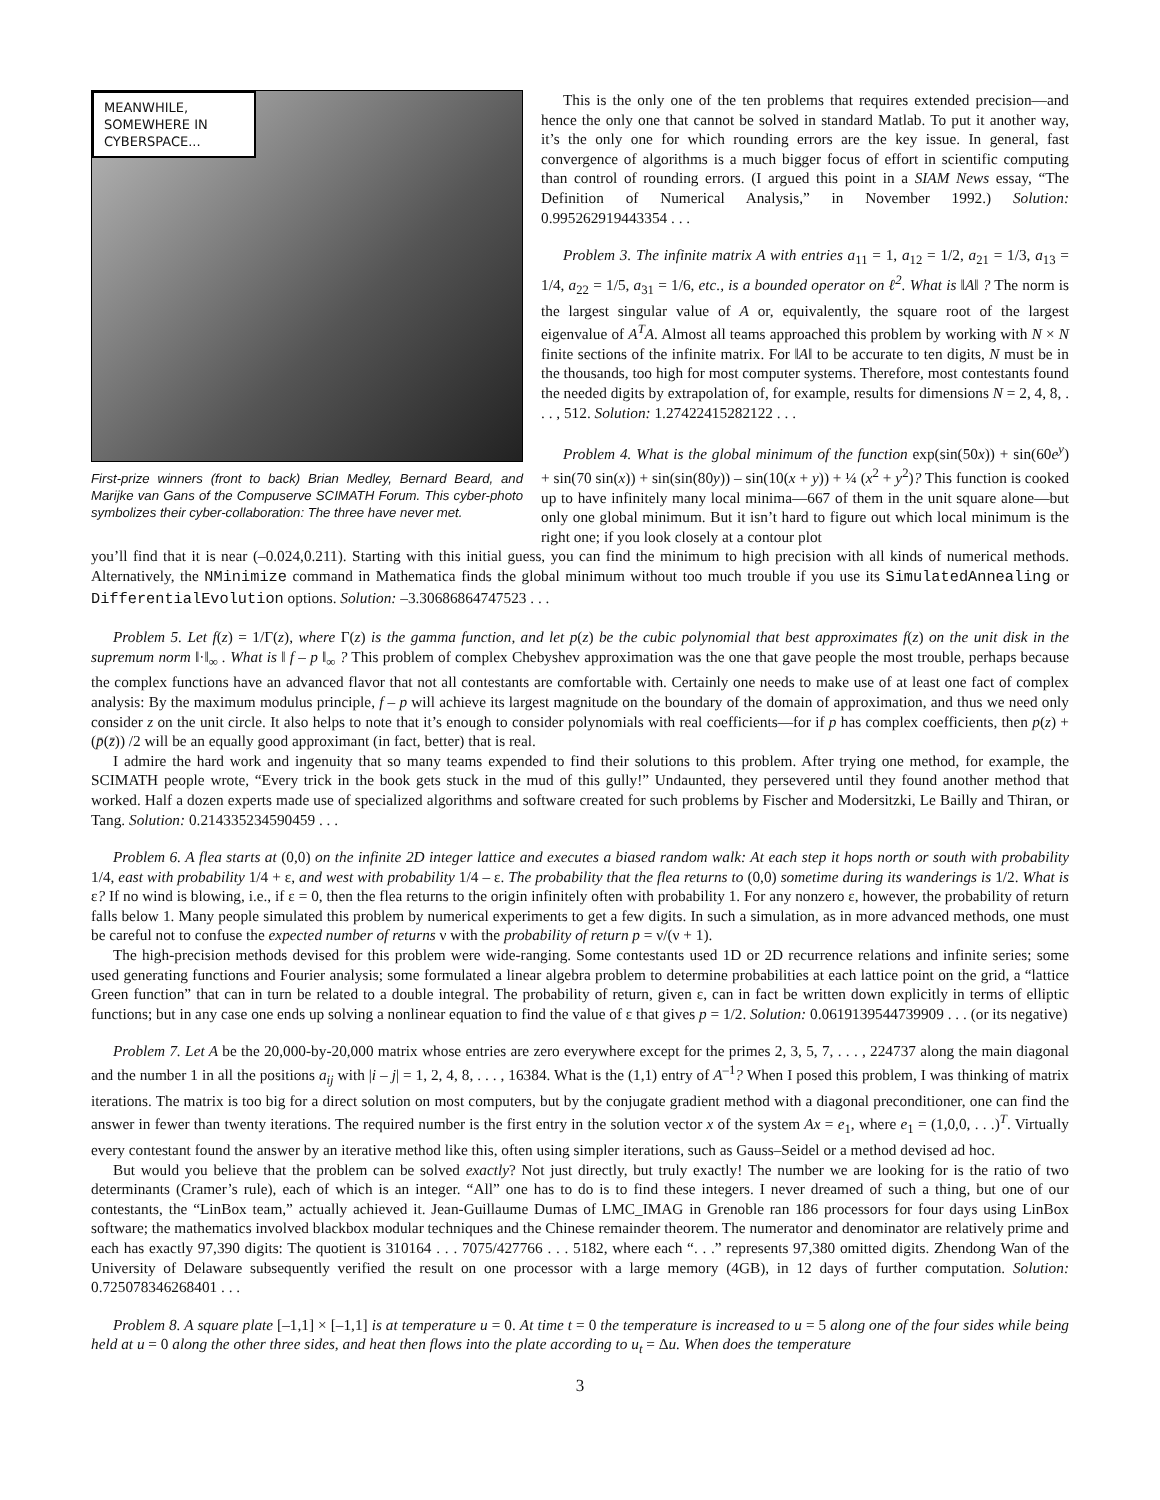MEANWHILE, SOMEWHERE IN CYBERSPACE...
First-prize winners (front to back) Brian Medley, Bernard Beard, and Marijke van Gans of the Compuserve SCIMATH Forum. This cyber-photo symbolizes their cyber-collaboration: The three have never met.
This is the only one of the ten problems that requires extended precision—and hence the only one that cannot be solved in standard Matlab. To put it another way, it’s the only one for which rounding errors are the key issue. In general, fast convergence of algorithms is a much bigger focus of effort in scientific computing than control of rounding errors. (I argued this point in a SIAM News essay, “The Definition of Numerical Analysis,” in November 1992.) Solution: 0.995262919443354 . . .
Problem 3. The infinite matrix A with entries a<sub>11</sub> = 1, a<sub>12</sub> = 1/2, a<sub>21</sub> = 1/3, a<sub>13</sub> = 1/4, a<sub>22</sub> = 1/5, a<sub>31</sub> = 1/6, etc., is a bounded operator on ℓ<sup>2</sup>. What is ‖A‖ ? The norm is the largest singular value of A or, equivalently, the square root of the largest eigenvalue of A<sup>T</sup>A. Almost all teams approached this problem by working with N × N finite sections of the infinite matrix. For ‖A‖ to be accurate to ten digits, N must be in the thousands, too high for most computer systems. Therefore, most contestants found the needed digits by extrapolation of, for example, results for dimensions N = 2, 4, 8, . . . , 512. Solution: 1.27422415282122 . . .
Problem 4. What is the global minimum of the function exp(sin(50x)) + sin(60e<sup>y</sup>) + sin(70 sin(x)) + sin(sin(80y)) – sin(10(x + y)) + ¼ (x<sup>2</sup> + y<sup>2</sup>)? This function is cooked up to have infinitely many local minima—667 of them in the unit square alone—but only one global minimum. But it isn’t hard to figure out which local minimum is the right one; if you look closely at a contour plot
you’ll find that it is near (–0.024,0.211). Starting with this initial guess, you can find the minimum to high precision with all kinds of numerical methods. Alternatively, the NMinimize command in Mathematica finds the global minimum without too much trouble if you use its SimulatedAnnealing or DifferentialEvolution options. Solution: –3.30686864747523 . . .
Problem 5. Let f(z) = 1/Γ(z), where Γ(z) is the gamma function, and let p(z) be the cubic polynomial that best approximates f(z) on the unit disk in the supremum norm ‖·‖<sub>∞</sub> . What is ‖ f – p ‖<sub>∞</sub> ? This problem of complex Chebyshev approximation was the one that gave people the most trouble, perhaps because the complex functions have an advanced flavor that not all contestants are comfortable with. Certainly one needs to make use of at least one fact of complex analysis: By the maximum modulus principle, f – p will achieve its largest magnitude on the boundary of the domain of approximation, and thus we need only consider z on the unit circle. It also helps to note that it’s enough to consider polynomials with real coefficients—for if p has complex coefficients, then p(z) + (p̄(z̄)) /2 will be an equally good approximant (in fact, better) that is real.
I admire the hard work and ingenuity that so many teams expended to find their solutions to this problem. After trying one method, for example, the SCIMATH people wrote, “Every trick in the book gets stuck in the mud of this gully!” Undaunted, they persevered until they found another method that worked. Half a dozen experts made use of specialized algorithms and software created for such problems by Fischer and Modersitzki, Le Bailly and Thiran, or Tang. Solution: 0.214335234590459 . . .
Problem 6. A flea starts at (0,0) on the infinite 2D integer lattice and executes a biased random walk: At each step it hops north or south with probability 1/4, east with probability 1/4 + ε, and west with probability 1/4 – ε. The probability that the flea returns to (0,0) sometime during its wanderings is 1/2. What is ε? If no wind is blowing, i.e., if ε = 0, then the flea returns to the origin infinitely often with probability 1. For any nonzero ε, however, the probability of return falls below 1. Many people simulated this problem by numerical experiments to get a few digits. In such a simulation, as in more advanced methods, one must be careful not to confuse the expected number of returns ν with the probability of return p = ν/(ν + 1).
The high-precision methods devised for this problem were wide-ranging. Some contestants used 1D or 2D recurrence relations and infinite series; some used generating functions and Fourier analysis; some formulated a linear algebra problem to determine probabilities at each lattice point on the grid, a “lattice Green function” that can in turn be related to a double integral. The probability of return, given ε, can in fact be written down explicitly in terms of elliptic functions; but in any case one ends up solving a nonlinear equation to find the value of ε that gives p = 1/2. Solution: 0.0619139544739909 . . . (or its negative)
Problem 7. Let A be the 20,000-by-20,000 matrix whose entries are zero everywhere except for the primes 2, 3, 5, 7, . . . , 224737 along the main diagonal and the number 1 in all the positions a<sub>ij</sub> with |i – j| = 1, 2, 4, 8, . . . , 16384. What is the (1,1) entry of A<sup>–1</sup>? When I posed this problem, I was thinking of matrix iterations. The matrix is too big for a direct solution on most computers, but by the conjugate gradient method with a diagonal preconditioner, one can find the answer in fewer than twenty iterations. The required number is the first entry in the solution vector x of the system Ax = e<sub>1</sub>, where e<sub>1</sub> = (1,0,0, . . .)<sup>T</sup>. Virtually every contestant found the answer by an iterative method like this, often using simpler iterations, such as Gauss–Seidel or a method devised ad hoc.
But would you believe that the problem can be solved exactly? Not just directly, but truly exactly! The number we are looking for is the ratio of two determinants (Cramer’s rule), each of which is an integer. “All” one has to do is to find these integers. I never dreamed of such a thing, but one of our contestants, the “LinBox team,” actually achieved it. Jean-Guillaume Dumas of LMC_IMAG in Grenoble ran 186 processors for four days using LinBox software; the mathematics involved blackbox modular techniques and the Chinese remainder theorem. The numerator and denominator are relatively prime and each has exactly 97,390 digits: The quotient is 310164 . . . 7075/427766 . . . 5182, where each “. . .” represents 97,380 omitted digits. Zhendong Wan of the University of Delaware subsequently verified the result on one processor with a large memory (4GB), in 12 days of further computation. Solution: 0.725078346268401 . . .
Problem 8. A square plate [–1,1] × [–1,1] is at temperature u = 0. At time t = 0 the temperature is increased to u = 5 along one of the four sides while being held at u = 0 along the other three sides, and heat then flows into the plate according to u<sub>t</sub> = Δu. When does the temperature
3